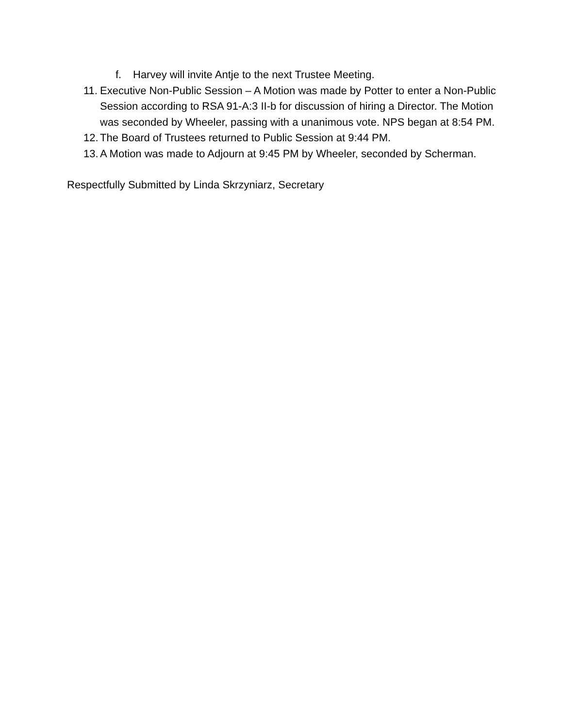f. Harvey will invite Antje to the next Trustee Meeting.
11. Executive Non-Public Session – A Motion was made by Potter to enter a Non-Public Session according to RSA 91-A:3 II-b for discussion of hiring a Director. The Motion was seconded by Wheeler, passing with a unanimous vote. NPS began at 8:54 PM.
12. The Board of Trustees returned to Public Session at 9:44 PM.
13. A Motion was made to Adjourn at 9:45 PM by Wheeler, seconded by Scherman.
Respectfully Submitted by Linda Skrzyniarz, Secretary